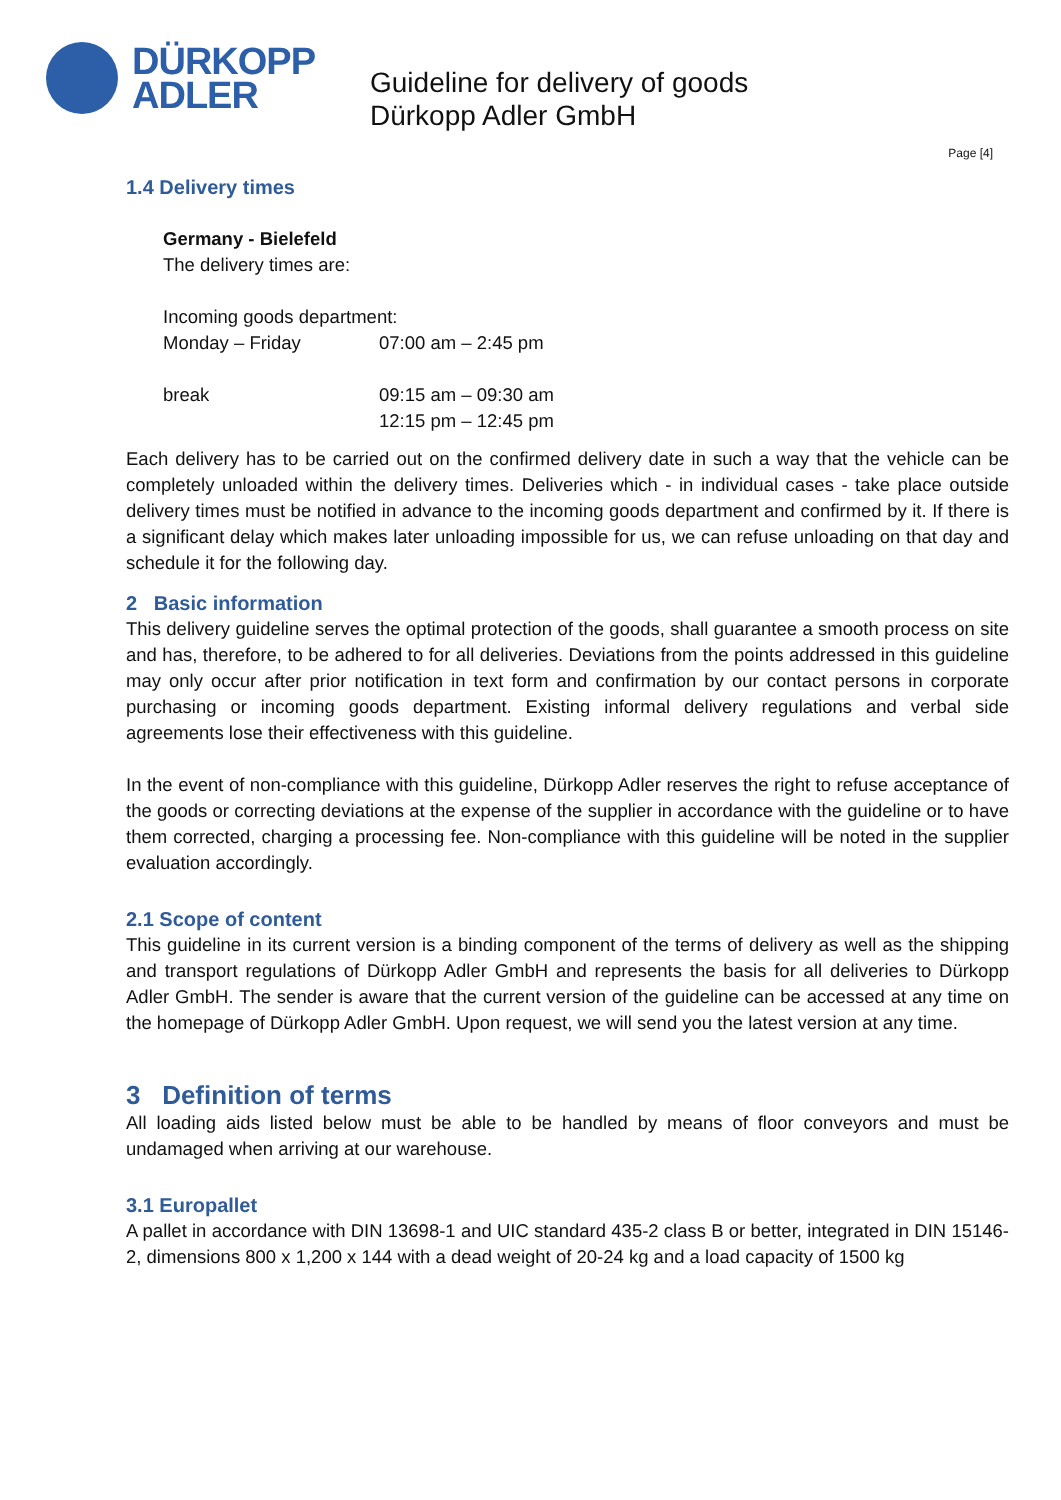DÜRKOPP
ADLER
Guideline for delivery of goods
Dürkopp Adler GmbH
Page [4]
1.4 Delivery times
Germany - Bielefeld
The delivery times are:
Incoming goods department:
Monday – Friday 07:00 am – 2:45 pm
break 09:15 am – 09:30 am
12:15 pm – 12:45 pm
Each delivery has to be carried out on the confirmed delivery date in such a way that the vehicle can be completely unloaded within the delivery times. Deliveries which - in individual cases - take place outside delivery times must be notified in advance to the incoming goods department and confirmed by it. If there is a significant delay which makes later unloading impossible for us, we can refuse unloading on that day and schedule it for the following day.
2 Basic information
This delivery guideline serves the optimal protection of the goods, shall guarantee a smooth process on site and has, therefore, to be adhered to for all deliveries. Deviations from the points addressed in this guideline may only occur after prior notification in text form and confirmation by our contact persons in corporate purchasing or incoming goods department. Existing informal delivery regulations and verbal side agreements lose their effectiveness with this guideline.
In the event of non-compliance with this guideline, Dürkopp Adler reserves the right to refuse acceptance of the goods or correcting deviations at the expense of the supplier in accordance with the guideline or to have them corrected, charging a processing fee. Non-compliance with this guideline will be noted in the supplier evaluation accordingly.
2.1 Scope of content
This guideline in its current version is a binding component of the terms of delivery as well as the shipping and transport regulations of Dürkopp Adler GmbH and represents the basis for all deliveries to Dürkopp Adler GmbH. The sender is aware that the current version of the guideline can be accessed at any time on the homepage of Dürkopp Adler GmbH. Upon request, we will send you the latest version at any time.
3 Definition of terms
All loading aids listed below must be able to be handled by means of floor conveyors and must be undamaged when arriving at our warehouse.
3.1 Europallet
A pallet in accordance with DIN 13698-1 and UIC standard 435-2 class B or better, integrated in DIN 15146-2, dimensions 800 x 1,200 x 144 with a dead weight of 20-24 kg and a load capacity of 1500 kg